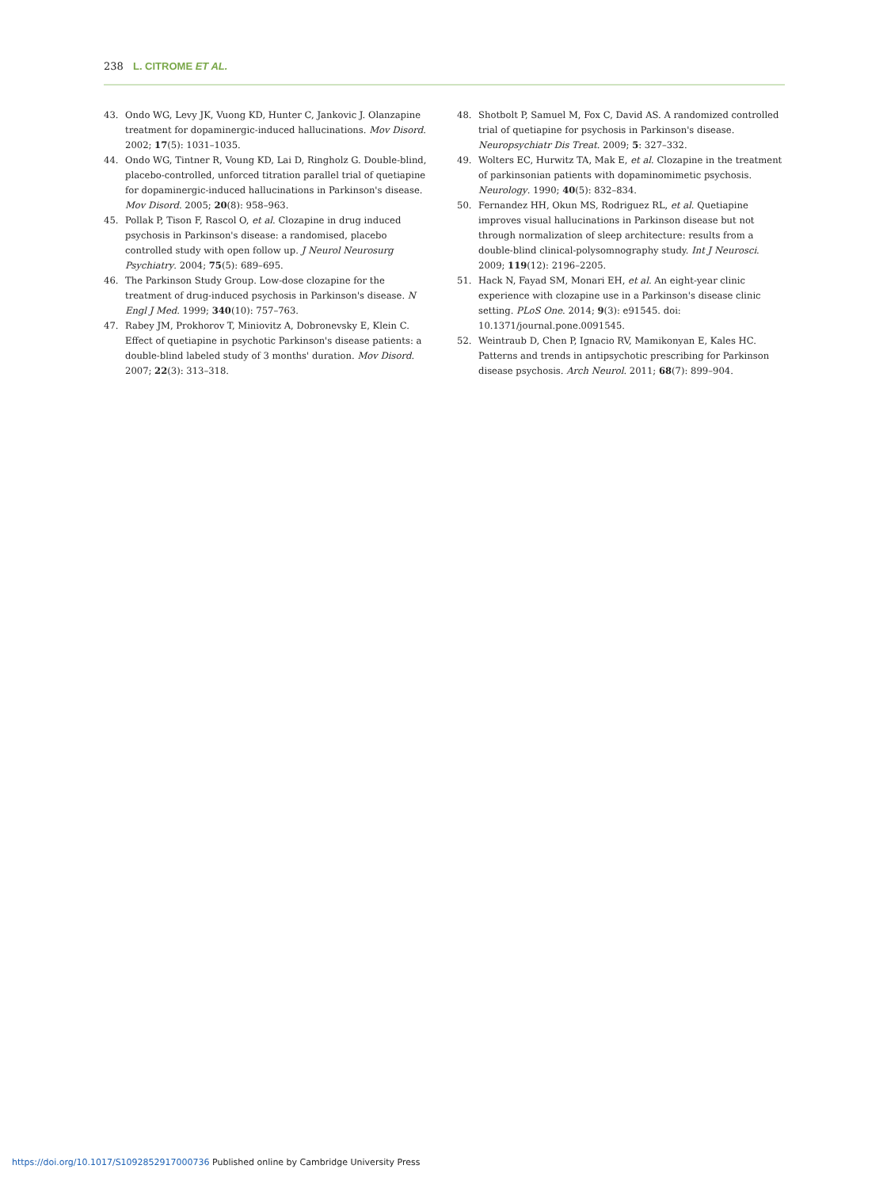238 L. CITROME ET AL.
43. Ondo WG, Levy JK, Vuong KD, Hunter C, Jankovic J. Olanzapine treatment for dopaminergic-induced hallucinations. Mov Disord. 2002; 17(5): 1031–1035.
44. Ondo WG, Tintner R, Voung KD, Lai D, Ringholz G. Double-blind, placebo-controlled, unforced titration parallel trial of quetiapine for dopaminergic-induced hallucinations in Parkinson's disease. Mov Disord. 2005; 20(8): 958–963.
45. Pollak P, Tison F, Rascol O, et al. Clozapine in drug induced psychosis in Parkinson's disease: a randomised, placebo controlled study with open follow up. J Neurol Neurosurg Psychiatry. 2004; 75(5): 689–695.
46. The Parkinson Study Group. Low-dose clozapine for the treatment of drug-induced psychosis in Parkinson's disease. N Engl J Med. 1999; 340(10): 757–763.
47. Rabey JM, Prokhorov T, Miniovitz A, Dobronevsky E, Klein C. Effect of quetiapine in psychotic Parkinson's disease patients: a double-blind labeled study of 3 months' duration. Mov Disord. 2007; 22(3): 313–318.
48. Shotbolt P, Samuel M, Fox C, David AS. A randomized controlled trial of quetiapine for psychosis in Parkinson's disease. Neuropsychiatr Dis Treat. 2009; 5: 327–332.
49. Wolters EC, Hurwitz TA, Mak E, et al. Clozapine in the treatment of parkinsonian patients with dopaminomimetic psychosis. Neurology. 1990; 40(5): 832–834.
50. Fernandez HH, Okun MS, Rodriguez RL, et al. Quetiapine improves visual hallucinations in Parkinson disease but not through normalization of sleep architecture: results from a double-blind clinical-polysomnography study. Int J Neurosci. 2009; 119(12): 2196–2205.
51. Hack N, Fayad SM, Monari EH, et al. An eight-year clinic experience with clozapine use in a Parkinson's disease clinic setting. PLoS One. 2014; 9(3): e91545. doi: 10.1371/journal.pone.0091545.
52. Weintraub D, Chen P, Ignacio RV, Mamikonyan E, Kales HC. Patterns and trends in antipsychotic prescribing for Parkinson disease psychosis. Arch Neurol. 2011; 68(7): 899–904.
https://doi.org/10.1017/S1092852917000736 Published online by Cambridge University Press